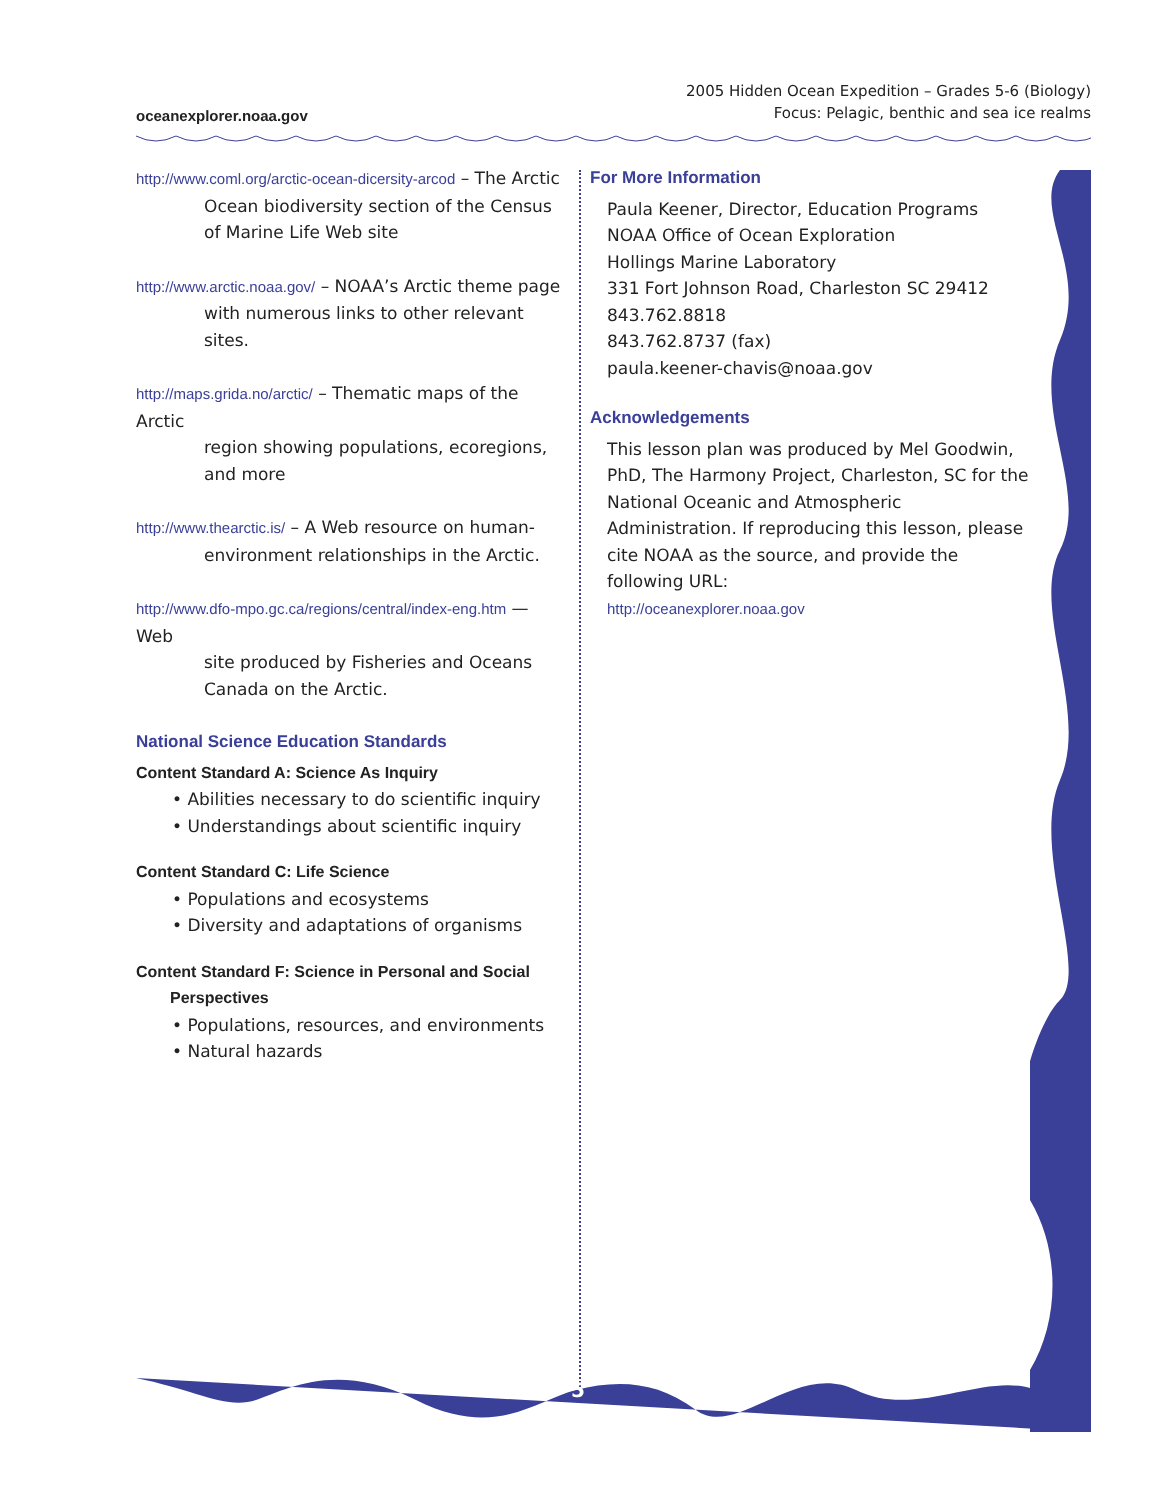oceanexplorer.noaa.gov
2005 Hidden Ocean Expedition – Grades 5-6 (Biology)
Focus: Pelagic, benthic and sea ice realms
http://www.coml.org/arctic-ocean-dicersity-arcod – The Arctic
Ocean biodiversity section of the Census of Marine Life Web site
http://www.arctic.noaa.gov/ – NOAA’s Arctic theme page
with numerous links to other relevant sites.
http://maps.grida.no/arctic/ – Thematic maps of the Arctic
region showing populations, ecoregions, and more
http://www.thearctic.is/ – A Web resource on human-
environment relationships in the Arctic.
http://www.dfo-mpo.gc.ca/regions/central/index-eng.htm — Web
site produced by Fisheries and Oceans Canada on the Arctic.
National Science Education Standards
Content Standard A: Science As Inquiry
• Abilities necessary to do scientific inquiry
• Understandings about scientific inquiry
Content Standard C: Life Science
• Populations and ecosystems
• Diversity and adaptations of organisms
Content Standard F: Science in Personal and Social
Perspectives
• Populations, resources, and environments
• Natural hazards
For More Information
Paula Keener, Director, Education Programs
NOAA Office of Ocean Exploration
Hollings Marine Laboratory
331 Fort Johnson Road, Charleston SC 29412
843.762.8818
843.762.8737 (fax)
paula.keener-chavis@noaa.gov
Acknowledgements
This lesson plan was produced by Mel Goodwin, PhD, The Harmony Project, Charleston, SC for the National Oceanic and Atmospheric Administration. If reproducing this lesson, please cite NOAA as the source, and provide the following URL:
http://oceanexplorer.noaa.gov
5